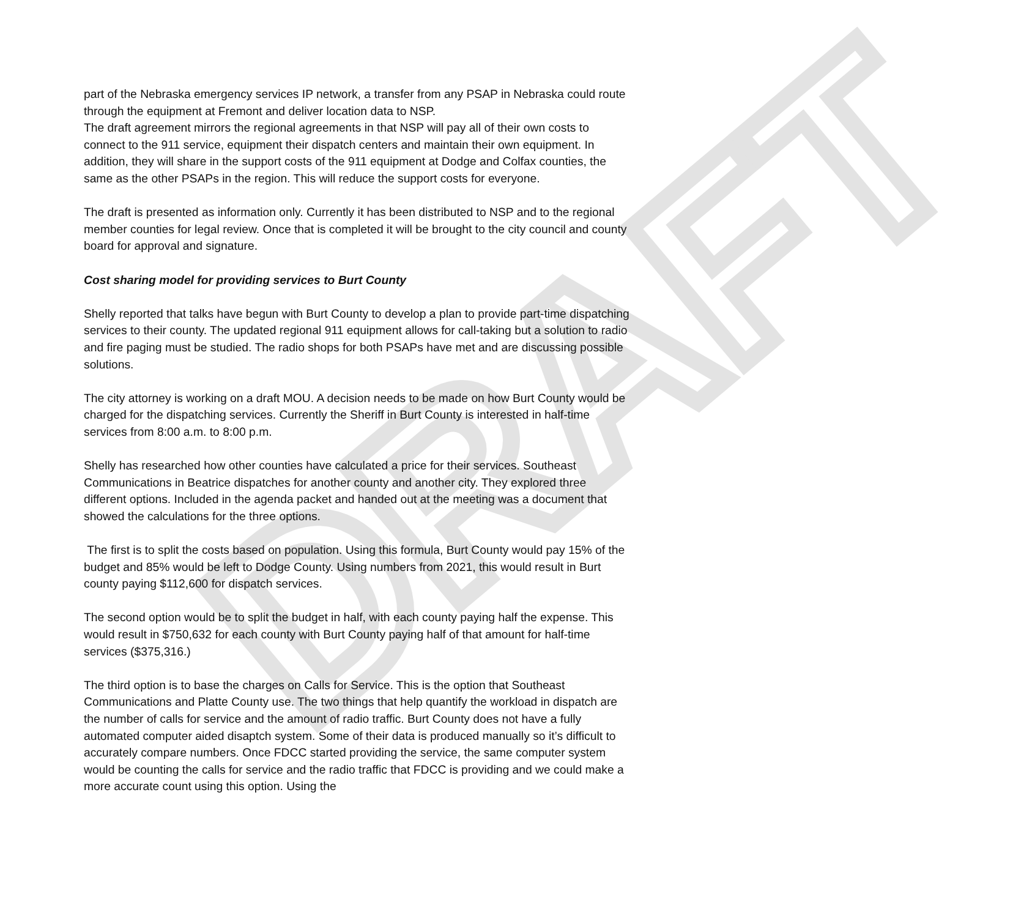DRAFT
part of the Nebraska emergency services IP network, a transfer from any PSAP in Nebraska could route through the equipment at Fremont and deliver location data to NSP.
The draft agreement mirrors the regional agreements in that NSP will pay all of their own costs to connect to the 911 service, equipment their dispatch centers and maintain their own equipment. In addition, they will share in the support costs of the 911 equipment at Dodge and Colfax counties, the same as the other PSAPs in the region. This will reduce the support costs for everyone.
The draft is presented as information only. Currently it has been distributed to NSP and to the regional member counties for legal review. Once that is completed it will be brought to the city council and county board for approval and signature.
Cost sharing model for providing services to Burt County
Shelly reported that talks have begun with Burt County to develop a plan to provide part-time dispatching services to their county. The updated regional 911 equipment allows for call-taking but a solution to radio and fire paging must be studied. The radio shops for both PSAPs have met and are discussing possible solutions.
The city attorney is working on a draft MOU. A decision needs to be made on how Burt County would be charged for the dispatching services. Currently the Sheriff in Burt County is interested in half-time services from 8:00 a.m. to 8:00 p.m.
Shelly has researched how other counties have calculated a price for their services. Southeast Communications in Beatrice dispatches for another county and another city. They explored three different options. Included in the agenda packet and handed out at the meeting was a document that showed the calculations for the three options.
The first is to split the costs based on population. Using this formula, Burt County would pay 15% of the budget and 85% would be left to Dodge County. Using numbers from 2021, this would result in Burt county paying $112,600 for dispatch services.
The second option would be to split the budget in half, with each county paying half the expense. This would result in $750,632 for each county with Burt County paying half of that amount for half-time services ($375,316.)
The third option is to base the charges on Calls for Service. This is the option that Southeast Communications and Platte County use. The two things that help quantify the workload in dispatch are the number of calls for service and the amount of radio traffic. Burt County does not have a fully automated computer aided disaptch system. Some of their data is produced manually so it’s difficult to accurately compare numbers. Once FDCC started providing the service, the same computer system would be counting the calls for service and the radio traffic that FDCC is providing and we could make a more accurate count using this option. Using the